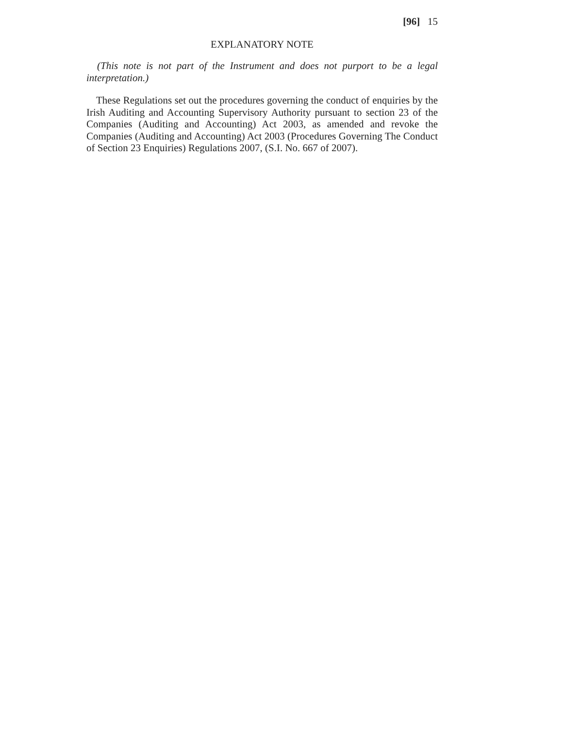[96] 15
EXPLANATORY NOTE
(This note is not part of the Instrument and does not purport to be a legal interpretation.)
These Regulations set out the procedures governing the conduct of enquiries by the Irish Auditing and Accounting Supervisory Authority pursuant to section 23 of the Companies (Auditing and Accounting) Act 2003, as amended and revoke the Companies (Auditing and Accounting) Act 2003 (Procedures Governing The Conduct of Section 23 Enquiries) Regulations 2007, (S.I. No. 667 of 2007).